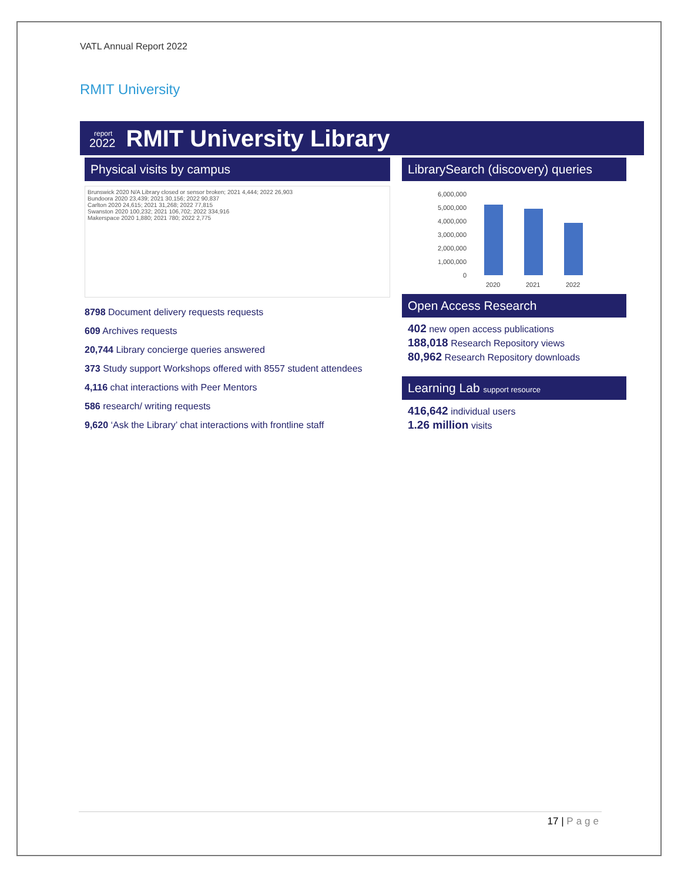VATL Annual Report 2022
RMIT University
report
2022
RMIT University Library
Physical visits by campus
Brunswick 2020 N/A Library closed or sensor broken; 2021 4,444; 2022 26,903
Bundoora 2020 23,439; 2021 30,156; 2022 90,837
Carlton 2020 24,615; 2021 31,268; 2022 77,815
Swanston 2020 100,232; 2021 106,702; 2022 334,916
Makerspace 2020 1,880; 2021 780; 2022 2,775
8798 Document delivery requests requests
609 Archives requests
20,744 Library concierge queries answered
373 Study support Workshops offered with 8557 student attendees
4,116 chat interactions with Peer Mentors
586 research/ writing requests
9,620 ‘Ask the Library’ chat interactions with frontline staff
LibrarySearch (discovery) queries
6,000,000
5,000,000
4,000,000
3,000,000
2,000,000
1,000,000
0
2020
2021
2022
Open Access Research
402 new open access publications
188,018 Research Repository views
80,962 Research Repository downloads
Learning Lab support resource
416,642 individual users
1.26 million visits
17 | Page